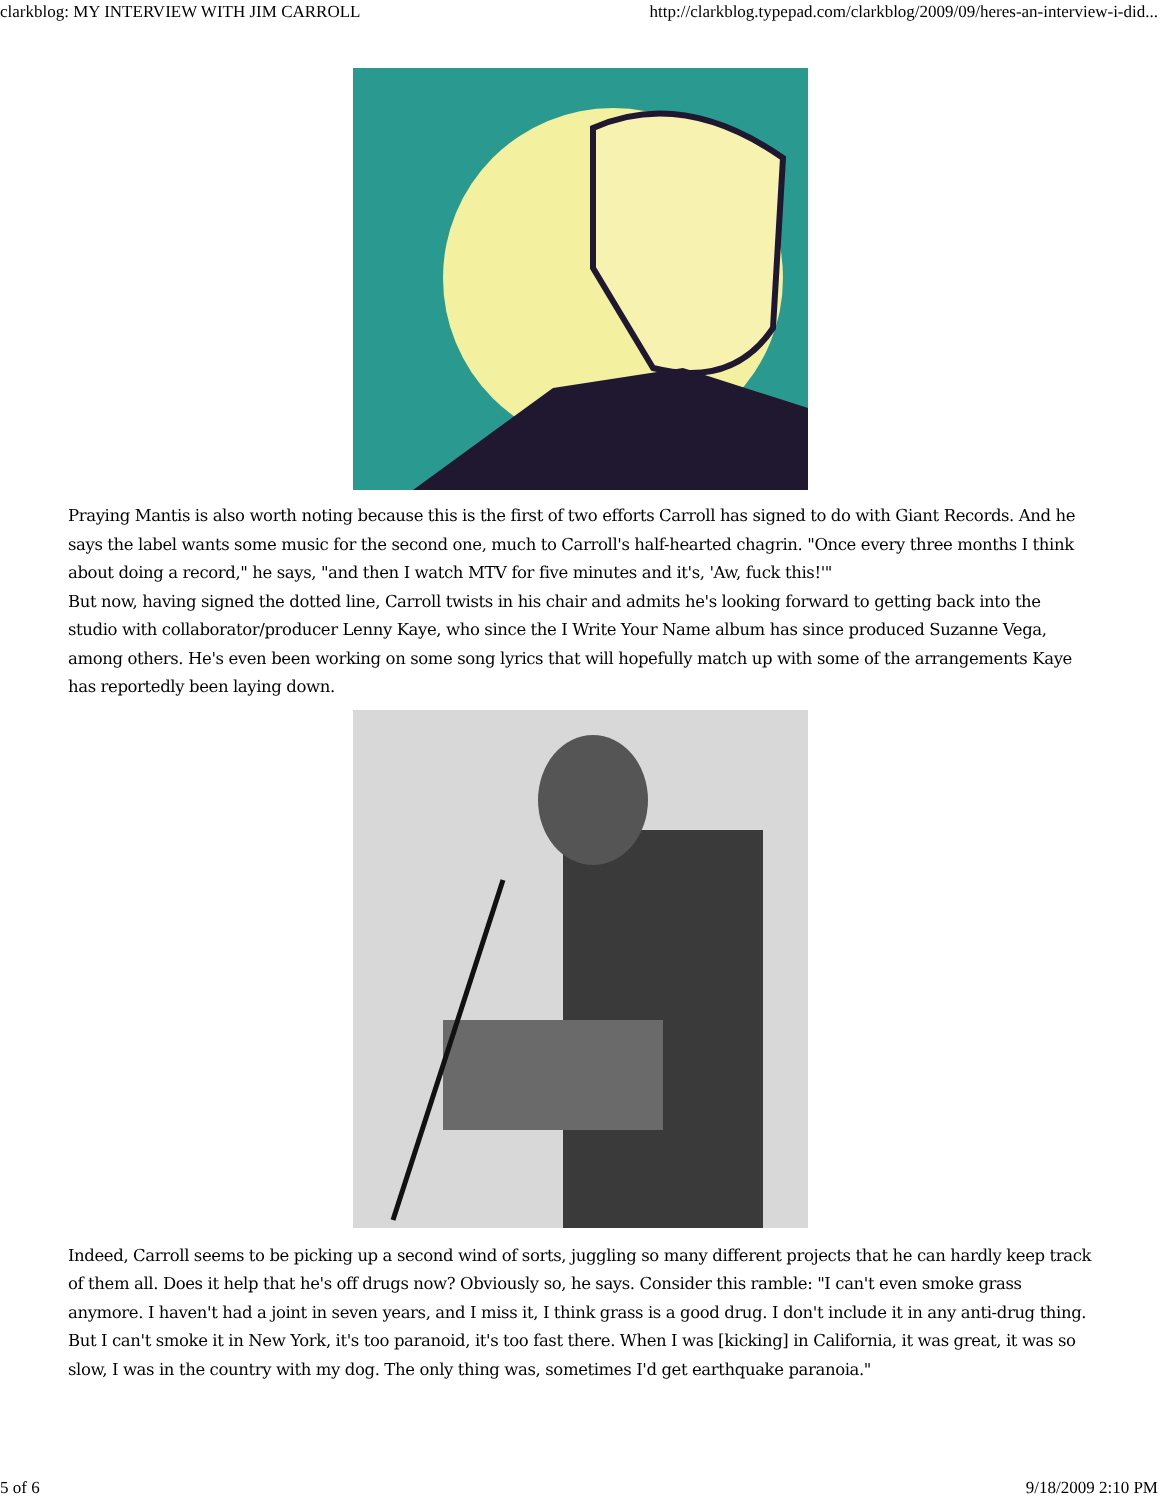clarkblog: MY INTERVIEW WITH JIM CARROLL http://clarkblog.typepad.com/clarkblog/2009/09/heres-an-interview-i-did...
Praying Mantis is also worth noting because this is the first of two efforts Carroll has signed to do with Giant Records. And he says the label wants some music for the second one, much to Carroll's half-hearted chagrin. "Once every three months I think about doing a record," he says, "and then I watch MTV for five minutes and it's, 'Aw, fuck this!'"
But now, having signed the dotted line, Carroll twists in his chair and admits he's looking forward to getting back into the studio with collaborator/producer Lenny Kaye, who since the I Write Your Name album has since produced Suzanne Vega, among others. He's even been working on some song lyrics that will hopefully match up with some of the arrangements Kaye has reportedly been laying down.
Indeed, Carroll seems to be picking up a second wind of sorts, juggling so many different projects that he can hardly keep track of them all. Does it help that he's off drugs now? Obviously so, he says. Consider this ramble: "I can't even smoke grass anymore. I haven't had a joint in seven years, and I miss it, I think grass is a good drug. I don't include it in any anti-drug thing. But I can't smoke it in New York, it's too paranoid, it's too fast there. When I was [kicking] in California, it was great, it was so slow, I was in the country with my dog. The only thing was, sometimes I'd get earthquake paranoia."
5 of 6 9/18/2009 2:10 PM